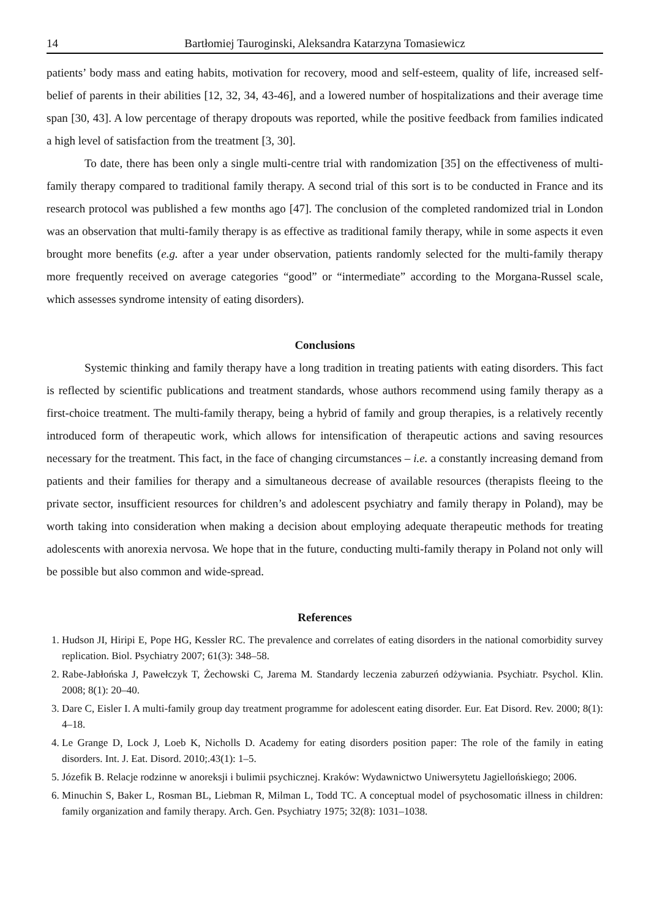14 Bartłomiej Tauroginski, Aleksandra Katarzyna Tomasiewicz
patients’ body mass and eating habits, motivation for recovery, mood and self-esteem, quality of life, increased self-belief of parents in their abilities [12, 32, 34, 43-46], and a lowered number of hospitalizations and their average time span [30, 43]. A low percentage of therapy dropouts was reported, while the positive feedback from families indicated a high level of satisfaction from the treatment [3, 30].
To date, there has been only a single multi-centre trial with randomization [35] on the effectiveness of multi-family therapy compared to traditional family therapy. A second trial of this sort is to be conducted in France and its research protocol was published a few months ago [47]. The conclusion of the completed randomized trial in London was an observation that multi-family therapy is as effective as traditional family therapy, while in some aspects it even brought more benefits (e.g. after a year under observation, patients randomly selected for the multi-family therapy more frequently received on average categories “good” or “intermediate” according to the Morgana-Russel scale, which assesses syndrome intensity of eating disorders).
Conclusions
Systemic thinking and family therapy have a long tradition in treating patients with eating disorders. This fact is reflected by scientific publications and treatment standards, whose authors recommend using family therapy as a first-choice treatment. The multi-family therapy, being a hybrid of family and group therapies, is a relatively recently introduced form of therapeutic work, which allows for intensification of therapeutic actions and saving resources necessary for the treatment. This fact, in the face of changing circumstances – i.e. a constantly increasing demand from patients and their families for therapy and a simultaneous decrease of available resources (therapists fleeing to the private sector, insufficient resources for children’s and adolescent psychiatry and family therapy in Poland), may be worth taking into consideration when making a decision about employing adequate therapeutic methods for treating adolescents with anorexia nervosa. We hope that in the future, conducting multi-family therapy in Poland not only will be possible but also common and wide-spread.
References
1. Hudson JI, Hiripi E, Pope HG, Kessler RC. The prevalence and correlates of eating disorders in the national comorbidity survey replication. Biol. Psychiatry 2007; 61(3): 348–58.
2. Rabe-Jabłońska J, Pawełczyk T, Żechowski C, Jarema M. Standardy leczenia zaburzeń odżywiania. Psychiatr. Psychol. Klin. 2008; 8(1): 20–40.
3. Dare C, Eisler I. A multi-family group day treatment programme for adolescent eating disorder. Eur. Eat Disord. Rev. 2000; 8(1): 4–18.
4. Le Grange D, Lock J, Loeb K, Nicholls D. Academy for eating disorders position paper: The role of the family in eating disorders. Int. J. Eat. Disord. 2010;.43(1): 1–5.
5. Józefik B. Relacje rodzinne w anoreksji i bulimii psychicznej. Kraków: Wydawnictwo Uniwersytetu Jagiellońskiego; 2006.
6. Minuchin S, Baker L, Rosman BL, Liebman R, Milman L, Todd TC. A conceptual model of psychosomatic illness in children: family organization and family therapy. Arch. Gen. Psychiatry 1975; 32(8): 1031–1038.